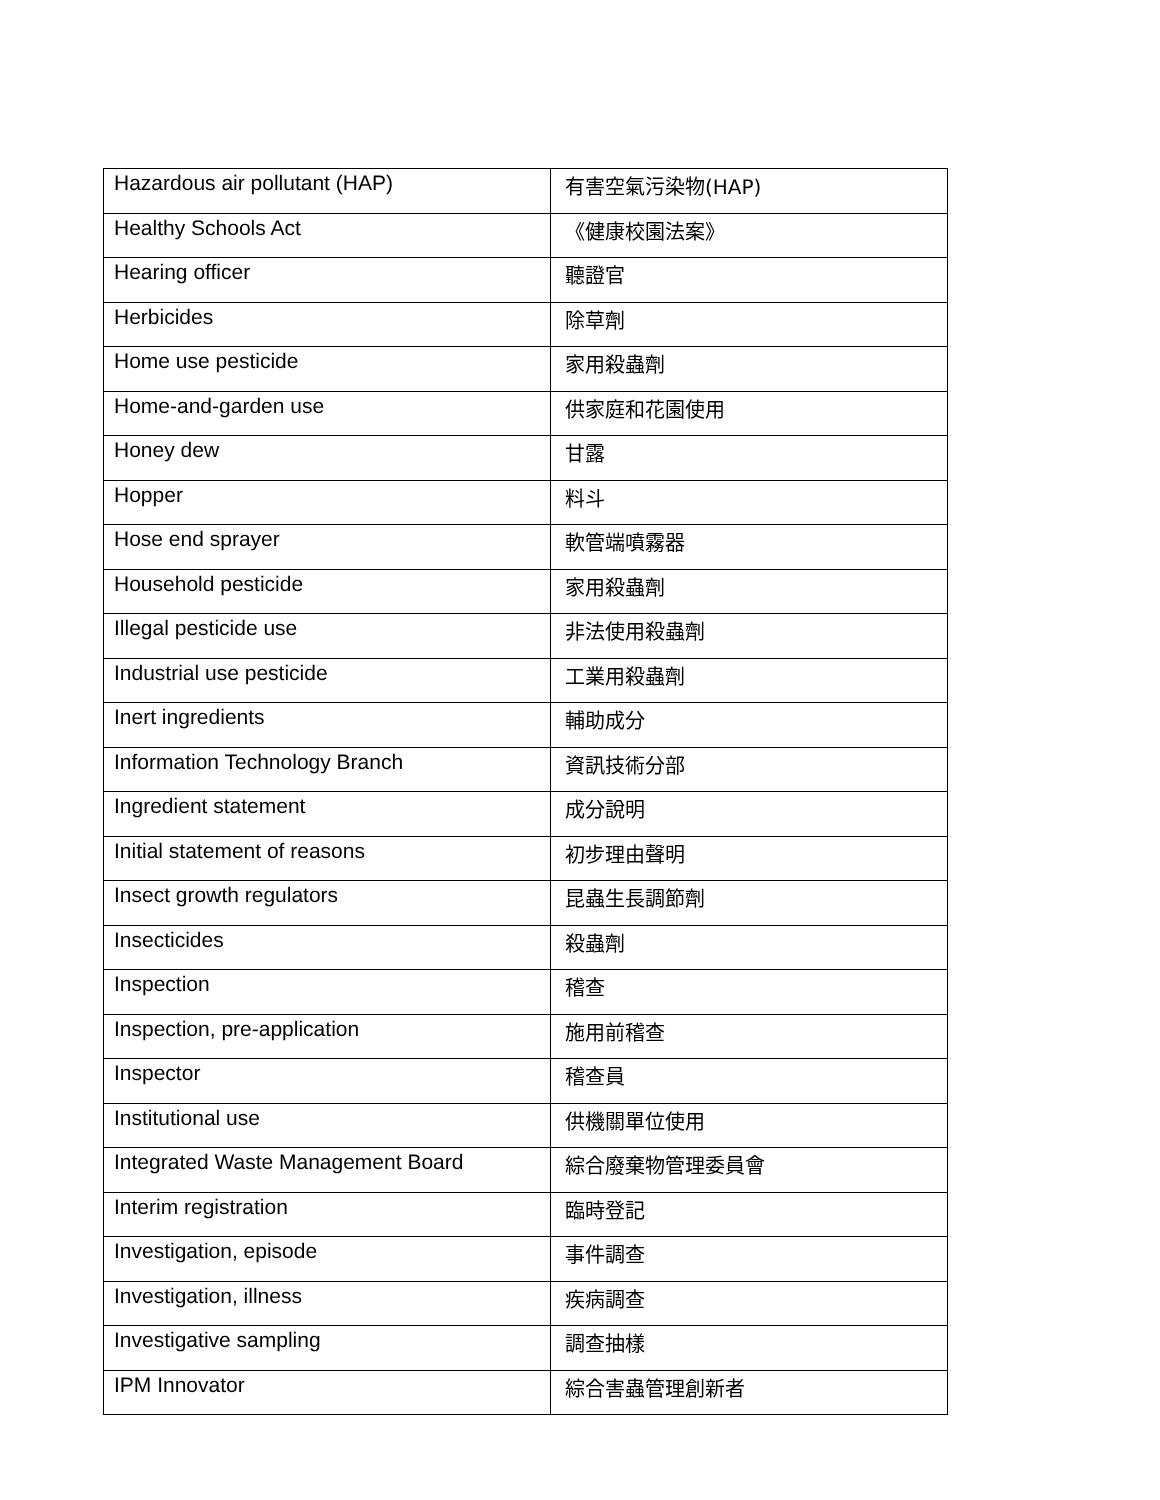| Hazardous air pollutant (HAP) | 有害空氣污染物(HAP) |
| Healthy Schools Act | 《健康校園法案》 |
| Hearing officer | 聽證官 |
| Herbicides | 除草劑 |
| Home use pesticide | 家用殺蟲劑 |
| Home-and-garden use | 供家庭和花園使用 |
| Honey dew | 甘露 |
| Hopper | 料斗 |
| Hose end sprayer | 軟管端噴霧器 |
| Household pesticide | 家用殺蟲劑 |
| Illegal pesticide use | 非法使用殺蟲劑 |
| Industrial use pesticide | 工業用殺蟲劑 |
| Inert ingredients | 輔助成分 |
| Information Technology Branch | 資訊技術分部 |
| Ingredient statement | 成分說明 |
| Initial statement of reasons | 初步理由聲明 |
| Insect growth regulators | 昆蟲生長調節劑 |
| Insecticides | 殺蟲劑 |
| Inspection | 稽查 |
| Inspection, pre-application | 施用前稽查 |
| Inspector | 稽查員 |
| Institutional use | 供機關單位使用 |
| Integrated Waste Management Board | 綜合廢棄物管理委員會 |
| Interim registration | 臨時登記 |
| Investigation, episode | 事件調查 |
| Investigation, illness | 疾病調查 |
| Investigative sampling | 調查抽樣 |
| IPM Innovator | 綜合害蟲管理創新者 |